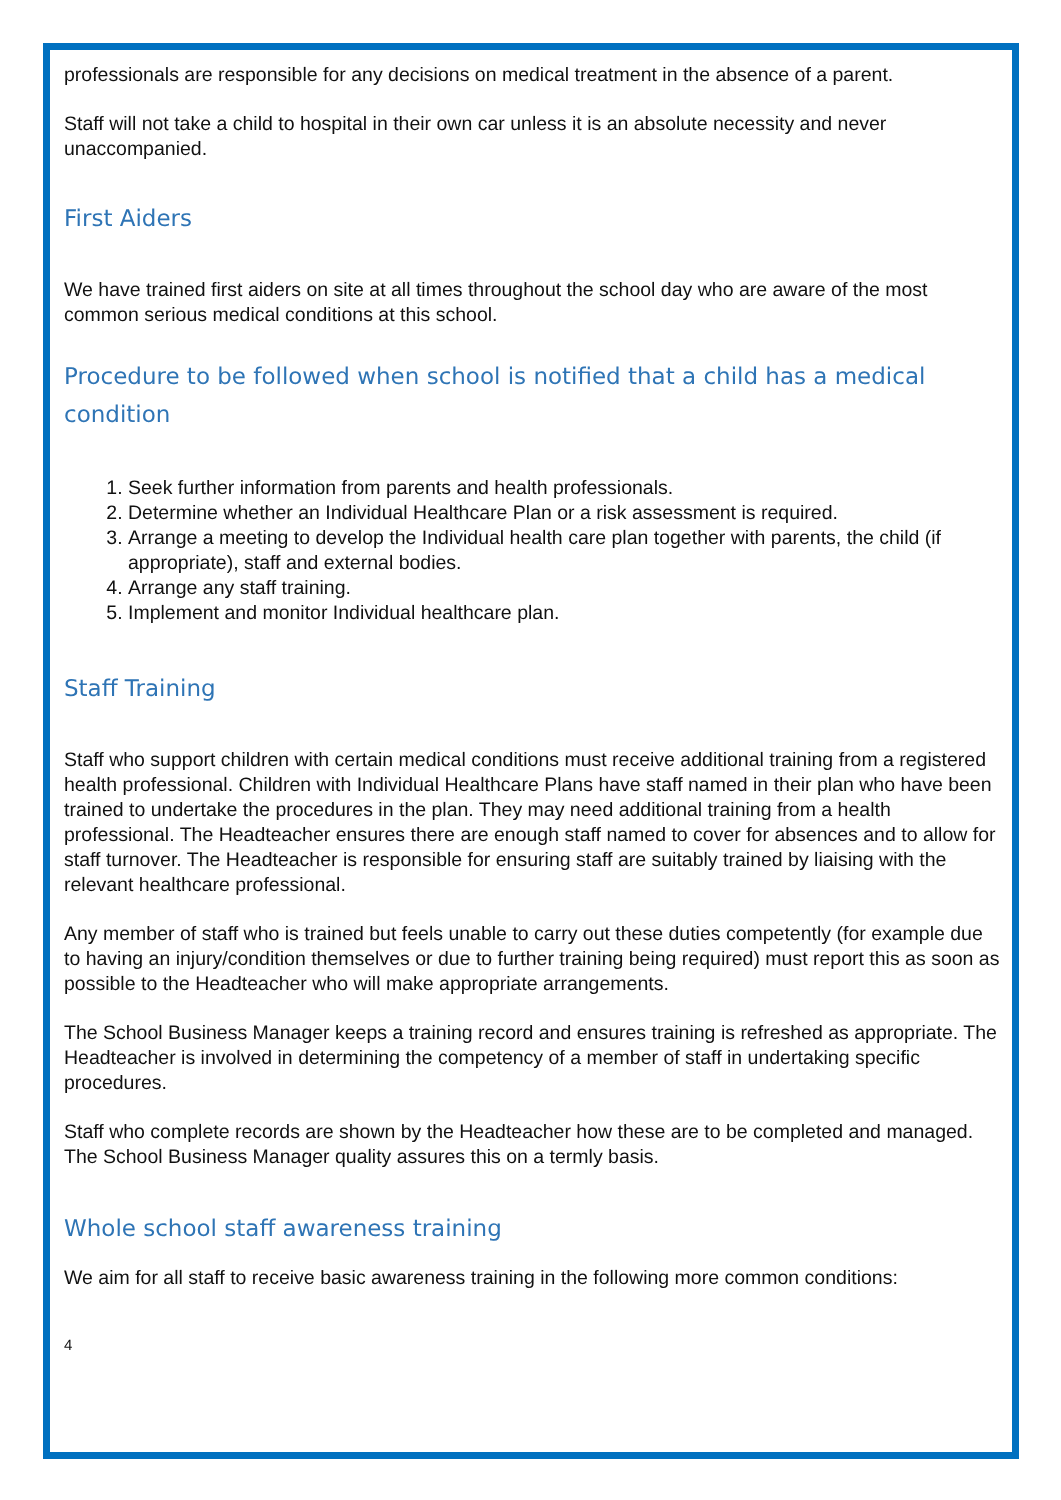professionals are responsible for any decisions on medical treatment in the absence of a parent.
Staff will not take a child to hospital in their own car unless it is an absolute necessity and never unaccompanied.
First Aiders
We have trained first aiders on site at all times throughout the school day who are aware of the most common serious medical conditions at this school.
Procedure to be followed when school is notified that a child has a medical condition
1. Seek further information from parents and health professionals.
2. Determine whether an Individual Healthcare Plan or a risk assessment is required.
3. Arrange a meeting to develop the Individual health care plan together with parents, the child (if appropriate), staff and external bodies.
4. Arrange any staff training.
5. Implement and monitor Individual healthcare plan.
Staff Training
Staff who support children with certain medical conditions must receive additional training from a registered health professional. Children with Individual Healthcare Plans have staff named in their plan who have been trained to undertake the procedures in the plan. They may need additional training from a health professional. The Headteacher ensures there are enough staff named to cover for absences and to allow for staff turnover. The Headteacher is responsible for ensuring staff are suitably trained by liaising with the relevant healthcare professional.
Any member of staff who is trained but feels unable to carry out these duties competently (for example due to having an injury/condition themselves or due to further training being required) must report this as soon as possible to the Headteacher who will make appropriate arrangements.
The School Business Manager keeps a training record and ensures training is refreshed as appropriate. The Headteacher is involved in determining the competency of a member of staff in undertaking specific procedures.
Staff who complete records are shown by the Headteacher how these are to be completed and managed. The School Business Manager quality assures this on a termly basis.
Whole school staff awareness training
We aim for all staff to receive basic awareness training in the following more common conditions:
4